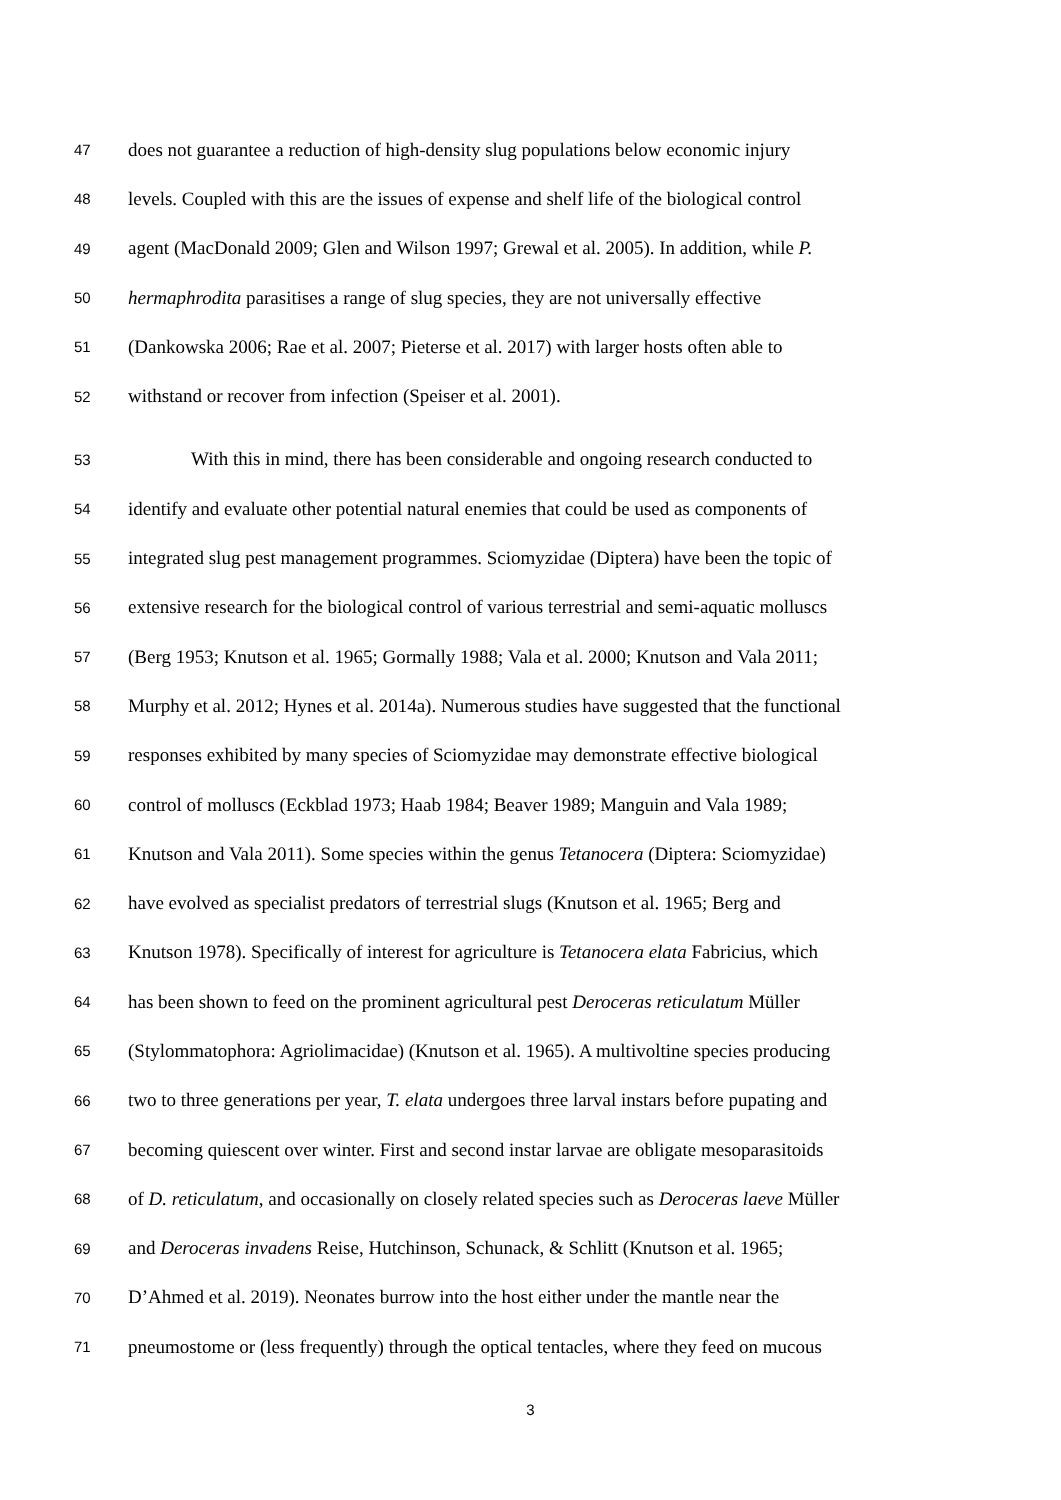47 does not guarantee a reduction of high-density slug populations below economic injury
48 levels. Coupled with this are the issues of expense and shelf life of the biological control
49 agent (MacDonald 2009; Glen and Wilson 1997; Grewal et al. 2005). In addition, while P.
50 hermaphrodita parasitises a range of slug species, they are not universally effective
51 (Dankowska 2006; Rae et al. 2007; Pieterse et al. 2017) with larger hosts often able to
52 withstand or recover from infection (Speiser et al. 2001).
53 With this in mind, there has been considerable and ongoing research conducted to
54 identify and evaluate other potential natural enemies that could be used as components of
55 integrated slug pest management programmes. Sciomyzidae (Diptera) have been the topic of
56 extensive research for the biological control of various terrestrial and semi-aquatic molluscs
57 (Berg 1953; Knutson et al. 1965; Gormally 1988; Vala et al. 2000; Knutson and Vala 2011;
58 Murphy et al. 2012; Hynes et al. 2014a). Numerous studies have suggested that the functional
59 responses exhibited by many species of Sciomyzidae may demonstrate effective biological
60 control of molluscs (Eckblad 1973; Haab 1984; Beaver 1989; Manguin and Vala 1989;
61 Knutson and Vala 2011). Some species within the genus Tetanocera (Diptera: Sciomyzidae)
62 have evolved as specialist predators of terrestrial slugs (Knutson et al. 1965; Berg and
63 Knutson 1978). Specifically of interest for agriculture is Tetanocera elata Fabricius, which
64 has been shown to feed on the prominent agricultural pest Deroceras reticulatum Müller
65 (Stylommatophora: Agriolimacidae) (Knutson et al. 1965). A multivoltine species producing
66 two to three generations per year, T. elata undergoes three larval instars before pupating and
67 becoming quiescent over winter. First and second instar larvae are obligate mesoparasitoids
68 of D. reticulatum, and occasionally on closely related species such as Deroceras laeve Müller
69 and Deroceras invadens Reise, Hutchinson, Schunack, & Schlitt (Knutson et al. 1965;
70 D’Ahmed et al. 2019). Neonates burrow into the host either under the mantle near the
71 pneumostome or (less frequently) through the optical tentacles, where they feed on mucous
3